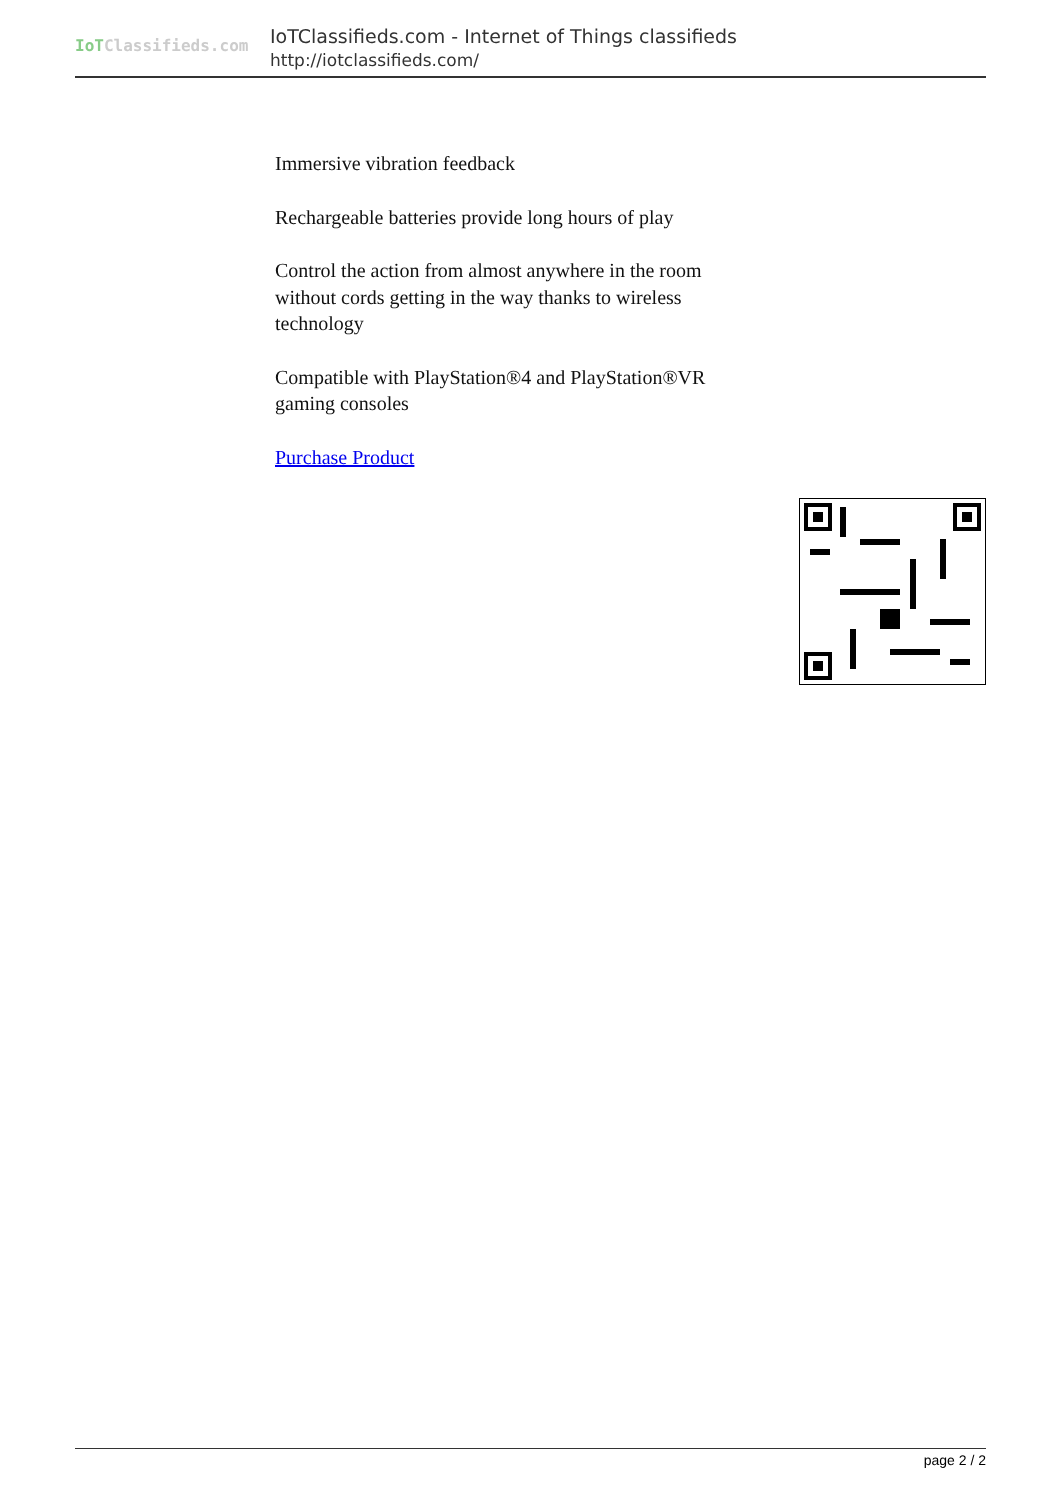IoTClassifieds.com
IoTClassifieds.com - Internet of Things classifieds
http://iotclassifieds.com/
Immersive vibration feedback
Rechargeable batteries provide long hours of play
Control the action from almost anywhere in the room without cords getting in the way thanks to wireless technology
Compatible with PlayStation®4 and PlayStation®VR gaming consoles
Purchase Product
page 2 / 2